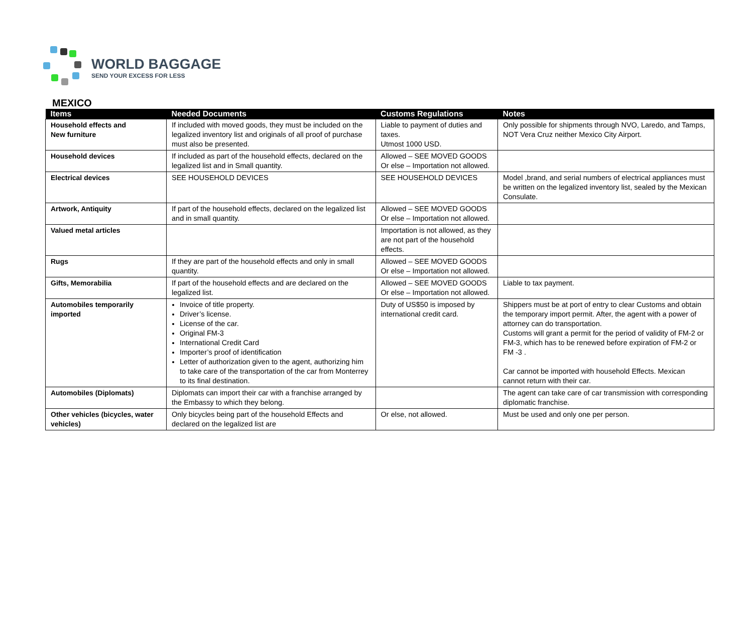WORLD BAGGAGE
SEND YOUR EXCESS FOR LESS
MEXICO
| Items | Needed Documents | Customs Regulations | Notes |
| --- | --- | --- | --- |
| Household effects and New furniture | If included with moved goods, they must be included on the legalized inventory list and originals of all proof of purchase must also be presented. | Liable to payment of duties and taxes. Utmost 1000 USD. | Only possible for shipments through NVO, Laredo, and Tamps, NOT Vera Cruz neither Mexico City Airport. |
| Household devices | If included as part of the household effects, declared on the legalized list and in Small quantity. | Allowed – SEE MOVED GOODS Or else – Importation not allowed. | |
| Electrical devices | SEE HOUSEHOLD DEVICES | SEE HOUSEHOLD DEVICES | Model ,brand, and serial numbers of electrical appliances must be written on the legalized inventory list, sealed by the Mexican Consulate. |
| Artwork, Antiquity | If part of the household effects, declared on the legalized list and in small quantity. | Allowed – SEE MOVED GOODS Or else – Importation not allowed. | |
| Valued metal articles | | Importation is not allowed, as they are not part of the household effects. | |
| Rugs | If they are part of the household effects and only in small quantity. | Allowed – SEE MOVED GOODS Or else – Importation not allowed. | |
| Gifts, Memorabilia | If part of the household effects and are declared on the legalized list. | Allowed – SEE MOVED GOODS Or else – Importation not allowed. | Liable to tax payment. |
| Automobiles temporarily imported | Invoice of title property. Driver’s license. License of the car. Original FM-3 International Credit Card Importer’s proof of identification Letter of authorization given to the agent, authorizing him to take care of the transportation of the car from Monterrey to its final destination. | Duty of US$50 is imposed by international credit card. | Shippers must be at port of entry to clear Customs and obtain the temporary import permit. After, the agent with a power of attorney can do transportation. Customs will grant a permit for the period of validity of FM-2 or FM-3, which has to be renewed before expiration of FM-2 or FM -3 . Car cannot be imported with household Effects. Mexican cannot return with their car. |
| Automobiles (Diplomats) | Diplomats can import their car with a franchise arranged by the Embassy to which they belong. | | The agent can take care of car transmission with corresponding diplomatic franchise. |
| Other vehicles (bicycles, water vehicles) | Only bicycles being part of the household Effects and declared on the legalized list are | Or else, not allowed. | Must be used and only one per person. |